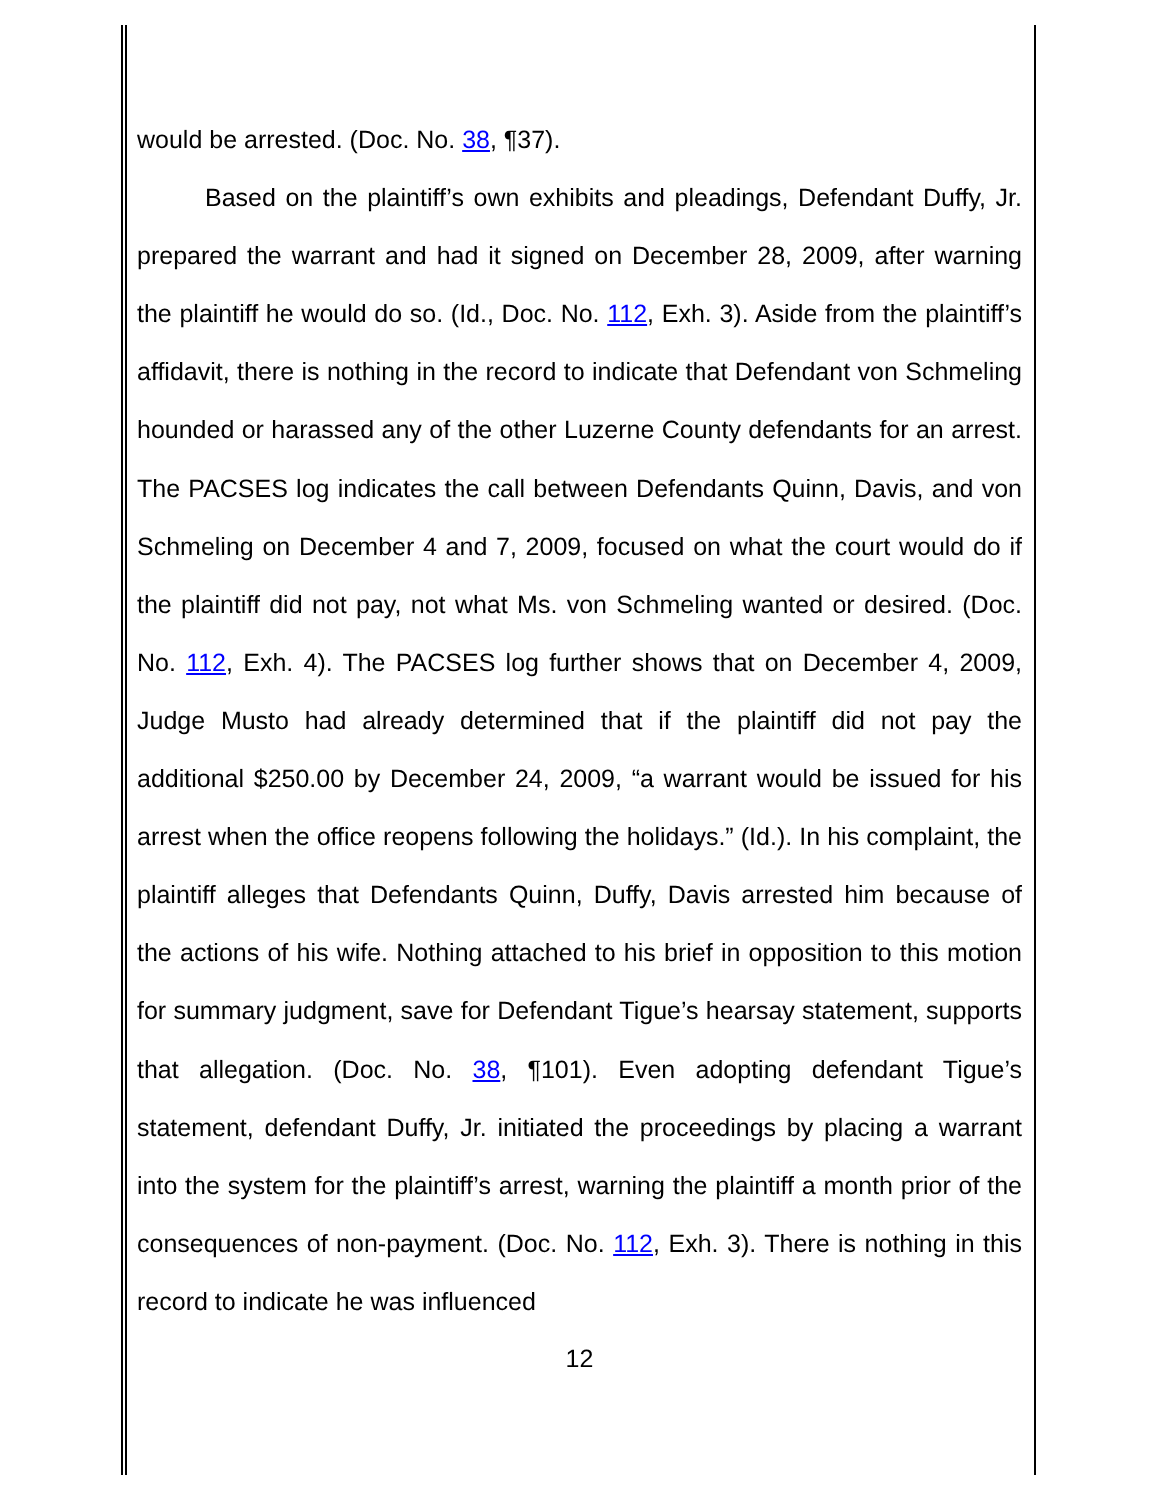would be arrested. (Doc. No. 38, ¶37).
Based on the plaintiff’s own exhibits and pleadings, Defendant Duffy, Jr. prepared the warrant and had it signed on December 28, 2009, after warning the plaintiff he would do so. (Id., Doc. No. 112, Exh. 3). Aside from the plaintiff’s affidavit, there is nothing in the record to indicate that Defendant von Schmeling hounded or harassed any of the other Luzerne County defendants for an arrest. The PACSES log indicates the call between Defendants Quinn, Davis, and von Schmeling on December 4 and 7, 2009, focused on what the court would do if the plaintiff did not pay, not what Ms. von Schmeling wanted or desired. (Doc. No. 112, Exh. 4). The PACSES log further shows that on December 4, 2009, Judge Musto had already determined that if the plaintiff did not pay the additional $250.00 by December 24, 2009, “a warrant would be issued for his arrest when the office reopens following the holidays.” (Id.). In his complaint, the plaintiff alleges that Defendants Quinn, Duffy, Davis arrested him because of the actions of his wife. Nothing attached to his brief in opposition to this motion for summary judgment, save for Defendant Tigue’s hearsay statement, supports that allegation. (Doc. No. 38, ¶101). Even adopting defendant Tigue’s statement, defendant Duffy, Jr. initiated the proceedings by placing a warrant into the system for the plaintiff’s arrest, warning the plaintiff a month prior of the consequences of non-payment. (Doc. No. 112, Exh. 3). There is nothing in this record to indicate he was influenced
12